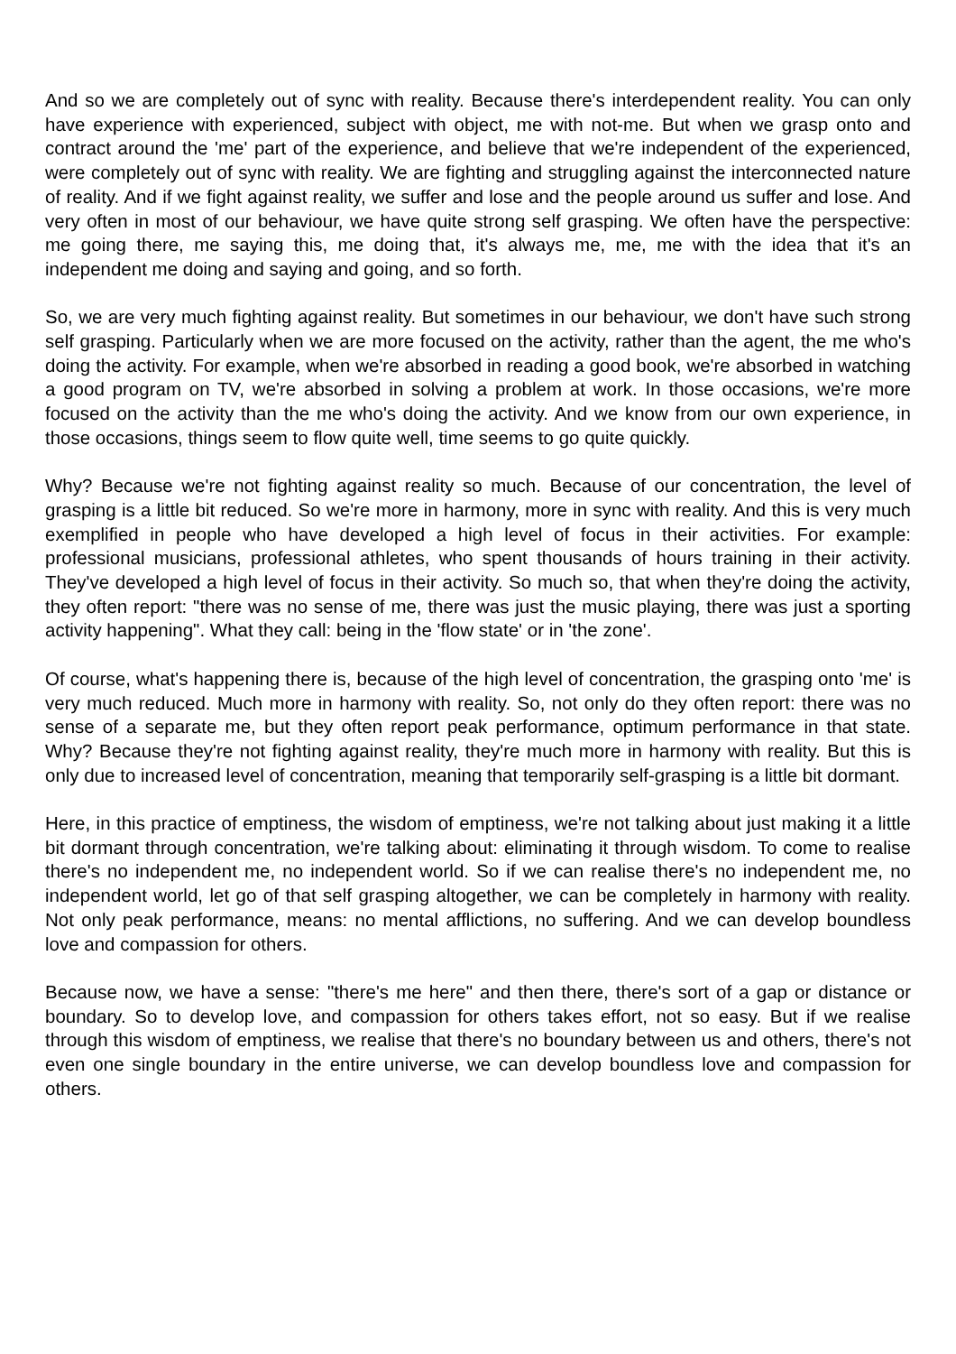And so we are completely out of sync with reality. Because there's interdependent reality. You can only have experience with experienced, subject with object, me with not-me. But when we grasp onto and contract around the 'me' part of the experience, and believe that we're independent of the experienced, were completely out of sync with reality. We are fighting and struggling against the interconnected nature of reality. And if we fight against reality, we suffer and lose and the people around us suffer and lose. And very often in most of our behaviour, we have quite strong self grasping. We often have the perspective: me going there, me saying this, me doing that, it's always me, me, me with the idea that it's an independent me doing and saying and going, and so forth.
So, we are very much fighting against reality. But sometimes in our behaviour, we don't have such strong self grasping. Particularly when we are more focused on the activity, rather than the agent, the me who's doing the activity. For example, when we're absorbed in reading a good book, we're absorbed in watching a good program on TV, we're absorbed in solving a problem at work. In those occasions, we're more focused on the activity than the me who's doing the activity. And we know from our own experience, in those occasions, things seem to flow quite well, time seems to go quite quickly.
Why? Because we're not fighting against reality so much. Because of our concentration, the level of grasping is a little bit reduced. So we're more in harmony, more in sync with reality. And this is very much exemplified in people who have developed a high level of focus in their activities. For example: professional musicians, professional athletes, who spent thousands of hours training in their activity. They've developed a high level of focus in their activity. So much so, that when they're doing the activity, they often report: "there was no sense of me, there was just the music playing, there was just a sporting activity happening". What they call: being in the 'flow state' or in 'the zone'.
Of course, what's happening there is, because of the high level of concentration, the grasping onto 'me' is very much reduced. Much more in harmony with reality. So, not only do they often report: there was no sense of a separate me, but they often report peak performance, optimum performance in that state. Why? Because they're not fighting against reality, they're much more in harmony with reality. But this is only due to increased level of concentration, meaning that temporarily self-grasping is a little bit dormant.
Here, in this practice of emptiness, the wisdom of emptiness, we're not talking about just making it a little bit dormant through concentration, we're talking about: eliminating it through wisdom. To come to realise there's no independent me, no independent world. So if we can realise there's no independent me, no independent world, let go of that self grasping altogether, we can be completely in harmony with reality. Not only peak performance, means: no mental afflictions, no suffering. And we can develop boundless love and compassion for others.
Because now, we have a sense: "there's me here" and then there, there's sort of a gap or distance or boundary. So to develop love, and compassion for others takes effort, not so easy. But if we realise through this wisdom of emptiness, we realise that there's no boundary between us and others, there's not even one single boundary in the entire universe, we can develop boundless love and compassion for others.